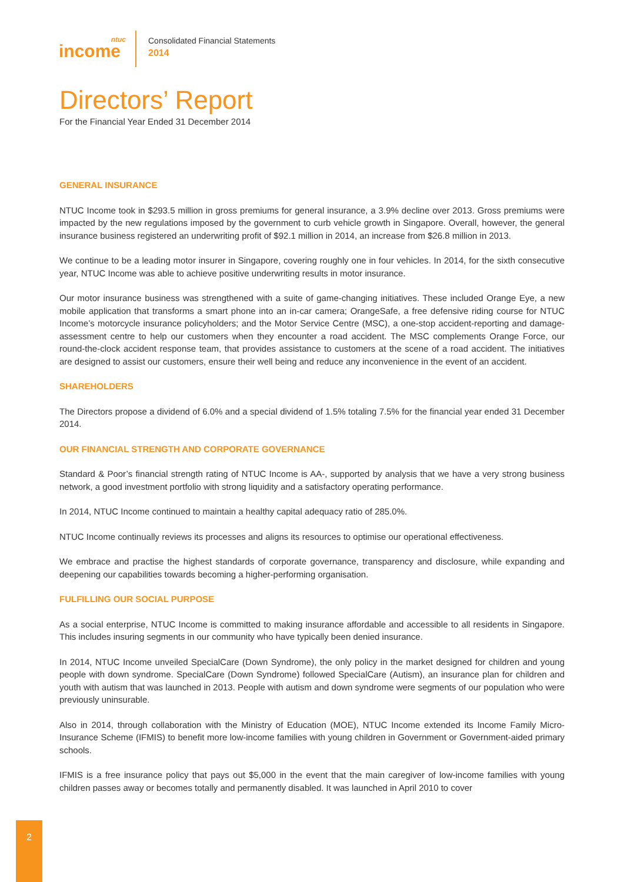ntuc
income
Consolidated Financial Statements
2014
Directors’ Report
For the Financial Year Ended 31 December 2014
GENERAL INSURANCE
NTUC Income took in $293.5 million in gross premiums for general insurance, a 3.9% decline over 2013. Gross premiums were impacted by the new regulations imposed by the government to curb vehicle growth in Singapore. Overall, however, the general insurance business registered an underwriting profit of $92.1 million in 2014, an increase from $26.8 million in 2013.
We continue to be a leading motor insurer in Singapore, covering roughly one in four vehicles. In 2014, for the sixth consecutive year, NTUC Income was able to achieve positive underwriting results in motor insurance.
Our motor insurance business was strengthened with a suite of game-changing initiatives. These included Orange Eye, a new mobile application that transforms a smart phone into an in-car camera; OrangeSafe, a free defensive riding course for NTUC Income’s motorcycle insurance policyholders; and the Motor Service Centre (MSC), a one-stop accident-reporting and damage-assessment centre to help our customers when they encounter a road accident. The MSC complements Orange Force, our round-the-clock accident response team, that provides assistance to customers at the scene of a road accident. The initiatives are designed to assist our customers, ensure their well being and reduce any inconvenience in the event of an accident.
SHAREHOLDERS
The Directors propose a dividend of 6.0% and a special dividend of 1.5% totaling 7.5% for the financial year ended 31 December 2014.
OUR FINANCIAL STRENGTH AND CORPORATE GOVERNANCE
Standard & Poor’s financial strength rating of NTUC Income is AA-, supported by analysis that we have a very strong business network, a good investment portfolio with strong liquidity and a satisfactory operating performance.
In 2014, NTUC Income continued to maintain a healthy capital adequacy ratio of 285.0%.
NTUC Income continually reviews its processes and aligns its resources to optimise our operational effectiveness.
We embrace and practise the highest standards of corporate governance, transparency and disclosure, while expanding and deepening our capabilities towards becoming a higher-performing organisation.
FULFILLING OUR SOCIAL PURPOSE
As a social enterprise, NTUC Income is committed to making insurance affordable and accessible to all residents in Singapore. This includes insuring segments in our community who have typically been denied insurance.
In 2014, NTUC Income unveiled SpecialCare (Down Syndrome), the only policy in the market designed for children and young people with down syndrome. SpecialCare (Down Syndrome) followed SpecialCare (Autism), an insurance plan for children and youth with autism that was launched in 2013. People with autism and down syndrome were segments of our population who were previously uninsurable.
Also in 2014, through collaboration with the Ministry of Education (MOE), NTUC Income extended its Income Family Micro-Insurance Scheme (IFMIS) to benefit more low-income families with young children in Government or Government-aided primary schools.
IFMIS is a free insurance policy that pays out $5,000 in the event that the main caregiver of low-income families with young children passes away or becomes totally and permanently disabled. It was launched in April 2010 to cover
2